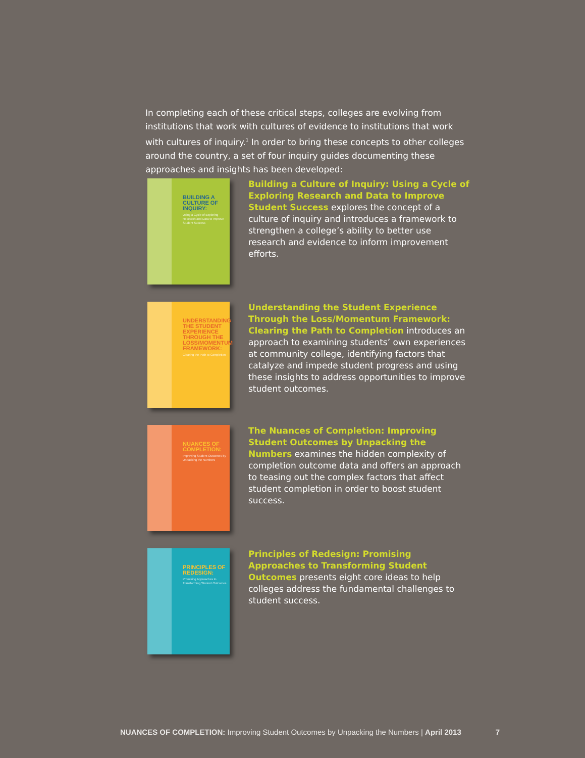In completing each of these critical steps, colleges are evolving from institutions that work with cultures of evidence to institutions that work with cultures of inquiry.<sup>1</sup> In order to bring these concepts to other colleges around the country, a set of four inquiry guides documenting these approaches and insights has been developed:
BUILDING A CULTURE OF INQUIRY:
Using a Cycle of Exploring Research and Data to Improve Student Success
Building a Culture of Inquiry: Using a Cycle of Exploring Research and Data to Improve Student Success explores the concept of a culture of inquiry and introduces a framework to strengthen a college’s ability to better use research and evidence to inform improvement efforts.
UNDERSTANDING THE STUDENT EXPERIENCE THROUGH THE LOSS/MOMENTUM FRAMEWORK:
Clearing the Path to Completion
Understanding the Student Experience Through the Loss/Momentum Framework: Clearing the Path to Completion introduces an approach to examining students’ own experiences at community college, identifying factors that catalyze and impede student progress and using these insights to address opportunities to improve student outcomes.
NUANCES OF COMPLETION:
Improving Student Outcomes by Unpacking the Numbers
The Nuances of Completion: Improving Student Outcomes by Unpacking the Numbers examines the hidden complexity of completion outcome data and offers an approach to teasing out the complex factors that affect student completion in order to boost student success.
PRINCIPLES OF REDESIGN:
Promising Approaches to Transforming Student Outcomes
Principles of Redesign: Promising Approaches to Transforming Student Outcomes presents eight core ideas to help colleges address the fundamental challenges to student success.
NUANCES OF COMPLETION: Improving Student Outcomes by Unpacking the Numbers | April 2013 7